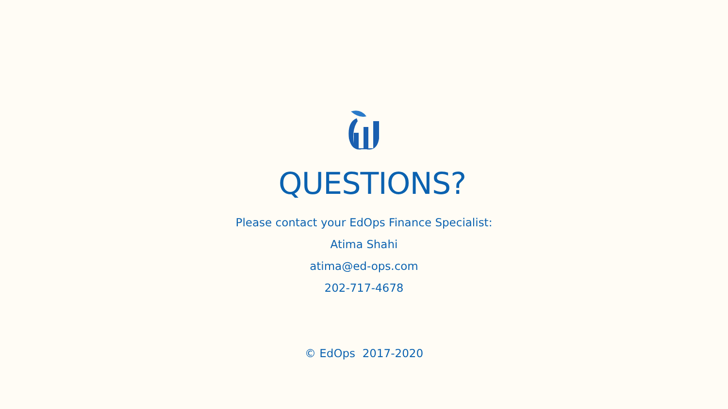QUESTIONS?
Please contact your EdOps Finance Specialist:
Atima Shahi
atima@ed-ops.com
202-717-4678
© EdOps 2017-2020